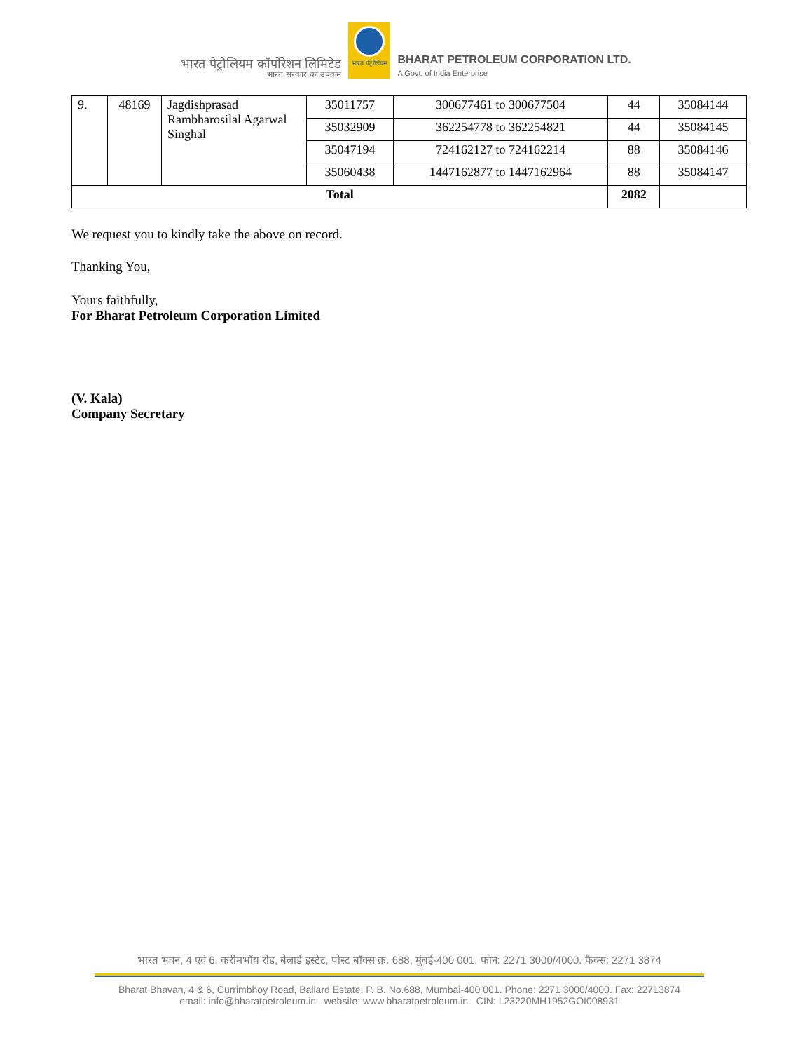भारत पेट्रोलियम कॉर्पोरेशन लिमिटेड
भारत सरकार का उपक्रम
भारत पेट्रोलियम
BHARAT PETROLEUM CORPORATION LTD.
A Govt. of India Enterprise
| 9. | 48169 | Jagdishprasad Rambharosilal Agarwal Singhal | 35011757 | 300677461 to 300677504 | 44 | 35084144 |
| | | | 35032909 | 362254778 to 362254821 | 44 | 35084145 |
| | | | 35047194 | 724162127 to 724162214 | 88 | 35084146 |
| | | | 35060438 | 1447162877 to 1447162964 | 88 | 35084147 |
| Total | | | | | 2082 | |
We request you to kindly take the above on record.
Thanking You,
Yours faithfully,
For Bharat Petroleum Corporation Limited
(V. Kala)
Company Secretary
भारत भवन, 4 एवं 6, करीमभॉय रोड, बेलार्ड इस्टेट, पोस्ट बॉक्स क्र. 688, मुंबई-400 001. फोन: 2271 3000/4000. फैक्स: 2271 3874
Bharat Bhavan, 4 & 6, Currimbhoy Road, Ballard Estate, P. B. No.688, Mumbai-400 001. Phone: 2271 3000/4000. Fax: 22713874
email: info@bharatpetroleum.in website: www.bharatpetroleum.in CIN: L23220MH1952GOI008931